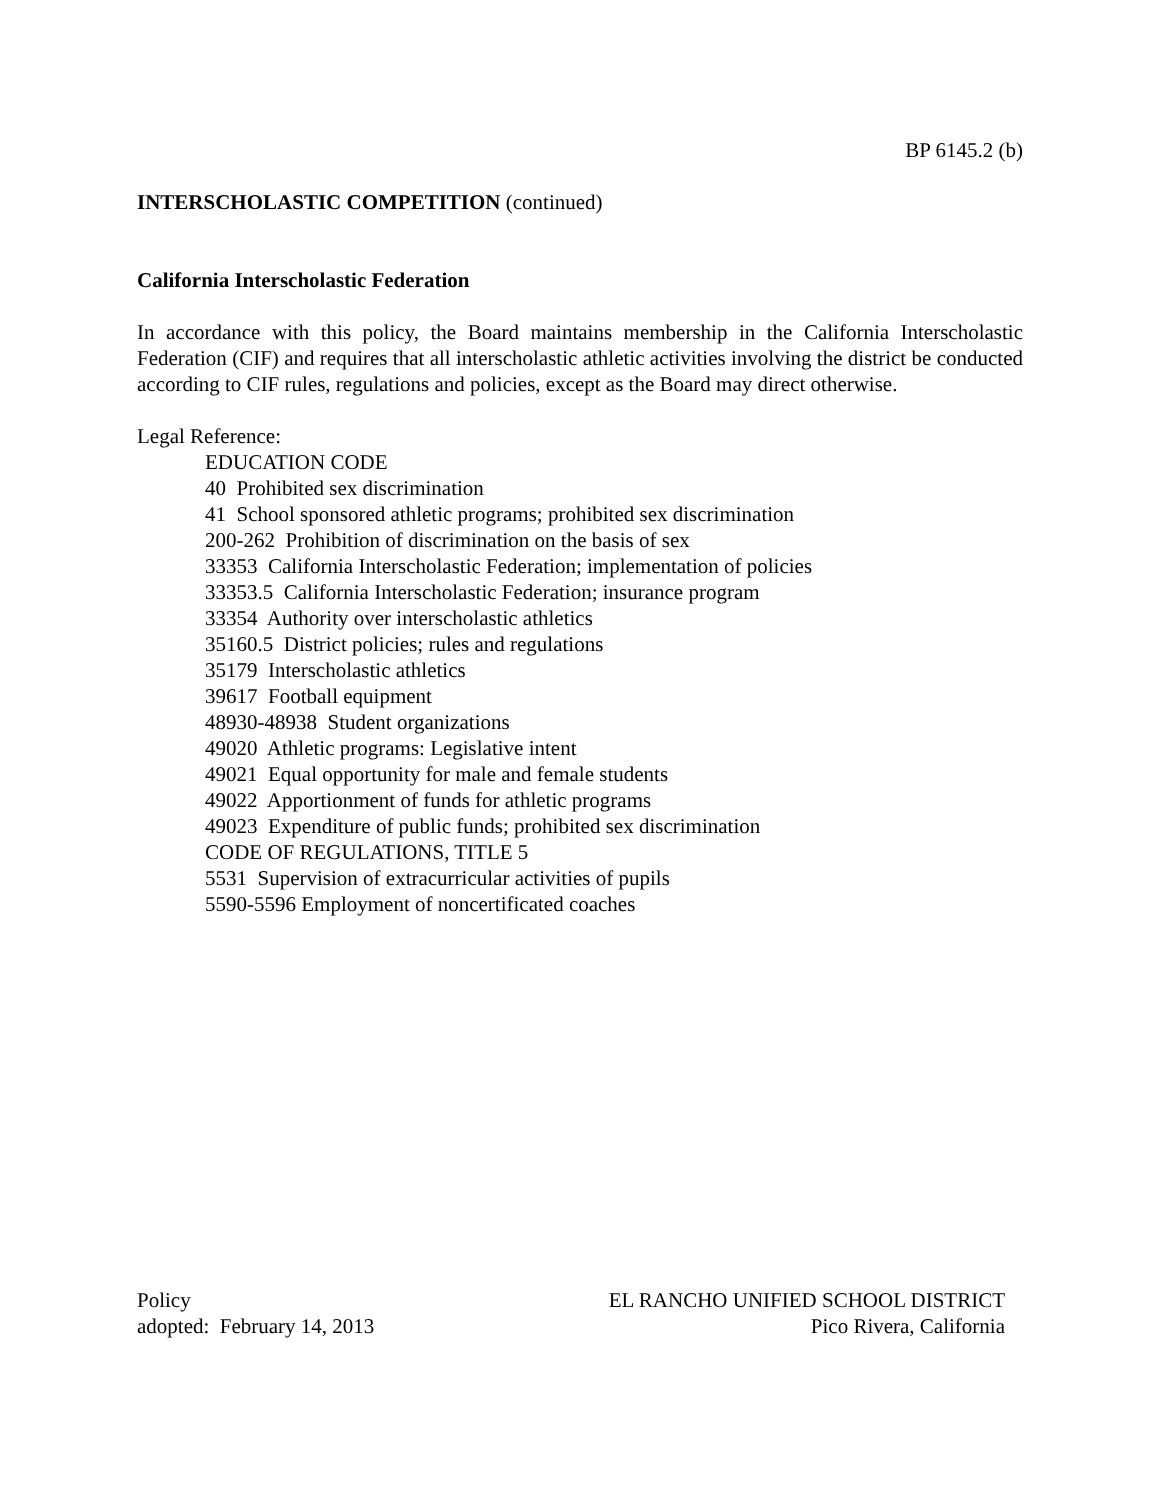BP 6145.2 (b)
INTERSCHOLASTIC COMPETITION (continued)
California Interscholastic Federation
In accordance with this policy, the Board maintains membership in the California Interscholastic Federation (CIF) and requires that all interscholastic athletic activities involving the district be conducted according to CIF rules, regulations and policies, except as the Board may direct otherwise.
Legal Reference:
EDUCATION CODE
40 Prohibited sex discrimination
41 School sponsored athletic programs; prohibited sex discrimination
200-262 Prohibition of discrimination on the basis of sex
33353 California Interscholastic Federation; implementation of policies
33353.5 California Interscholastic Federation; insurance program
33354 Authority over interscholastic athletics
35160.5 District policies; rules and regulations
35179 Interscholastic athletics
39617 Football equipment
48930-48938 Student organizations
49020 Athletic programs: Legislative intent
49021 Equal opportunity for male and female students
49022 Apportionment of funds for athletic programs
49023 Expenditure of public funds; prohibited sex discrimination
CODE OF REGULATIONS, TITLE 5
5531 Supervision of extracurricular activities of pupils
5590-5596 Employment of noncertificated coaches
Policy
adopted: February 14, 2013
EL RANCHO UNIFIED SCHOOL DISTRICT
Pico Rivera, California